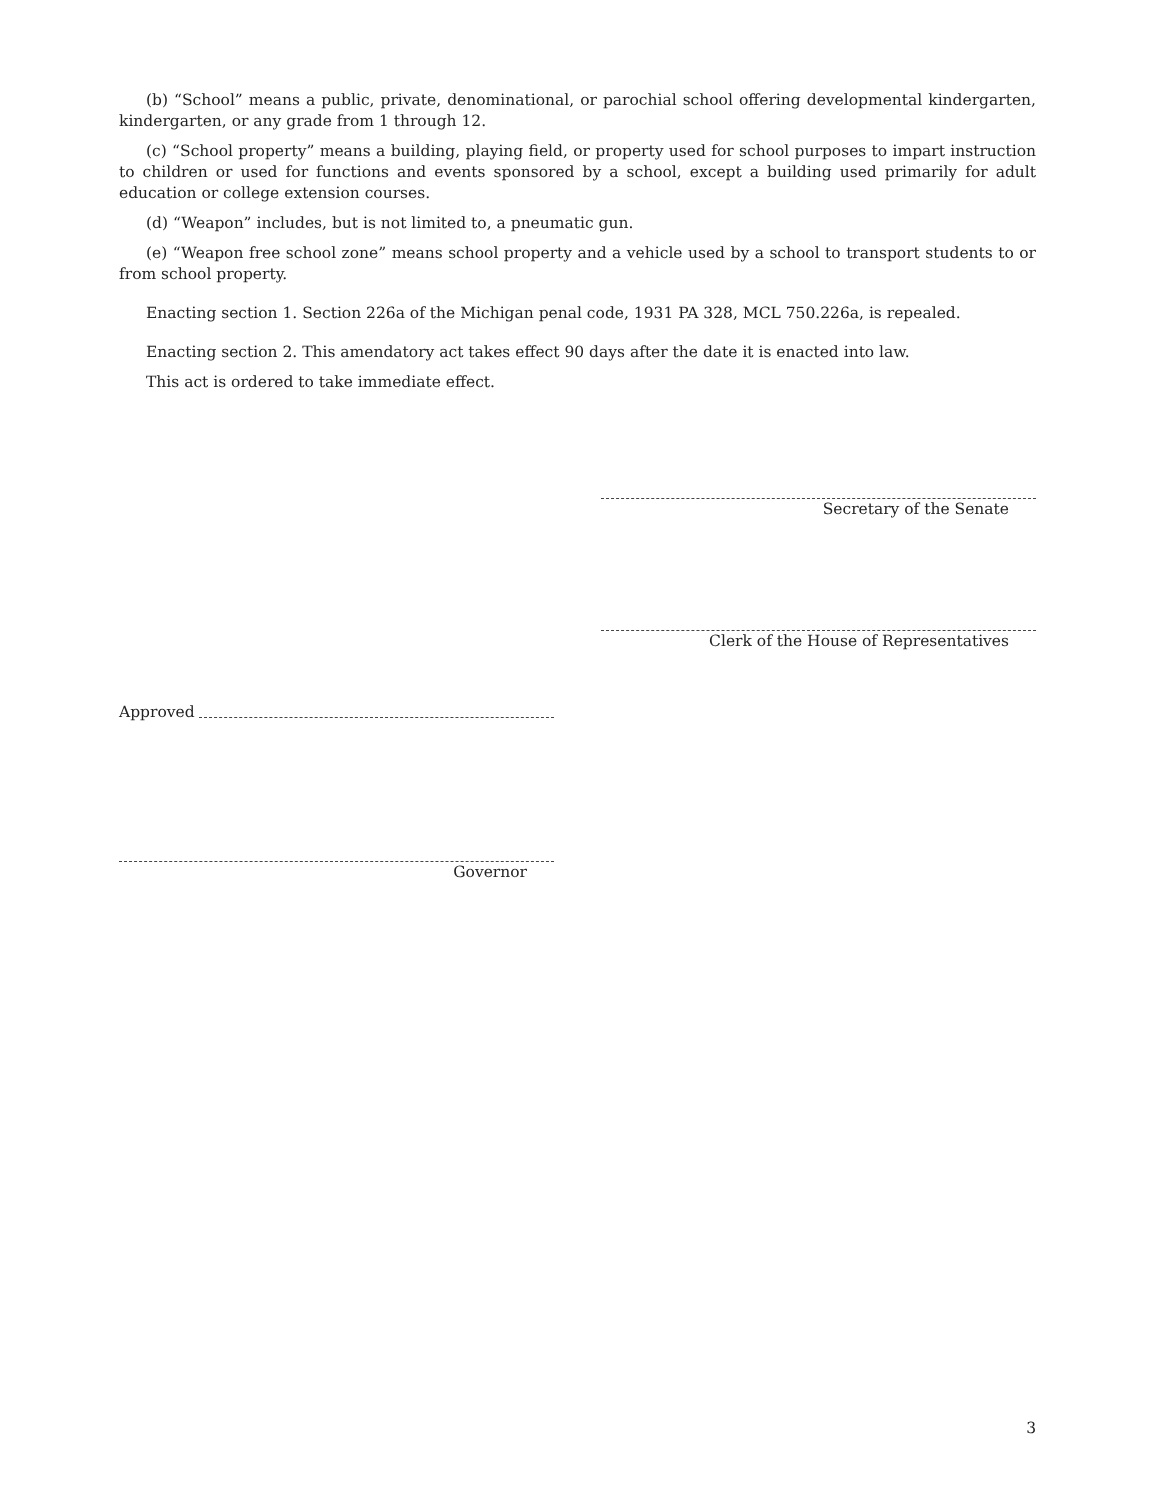(b) “School” means a public, private, denominational, or parochial school offering developmental kindergarten, kindergarten, or any grade from 1 through 12.
(c) “School property” means a building, playing field, or property used for school purposes to impart instruction to children or used for functions and events sponsored by a school, except a building used primarily for adult education or college extension courses.
(d) “Weapon” includes, but is not limited to, a pneumatic gun.
(e) “Weapon free school zone” means school property and a vehicle used by a school to transport students to or from school property.
Enacting section 1. Section 226a of the Michigan penal code, 1931 PA 328, MCL 750.226a, is repealed.
Enacting section 2. This amendatory act takes effect 90 days after the date it is enacted into law.
This act is ordered to take immediate effect.
Secretary of the Senate
Clerk of the House of Representatives
Approved
Governor
3